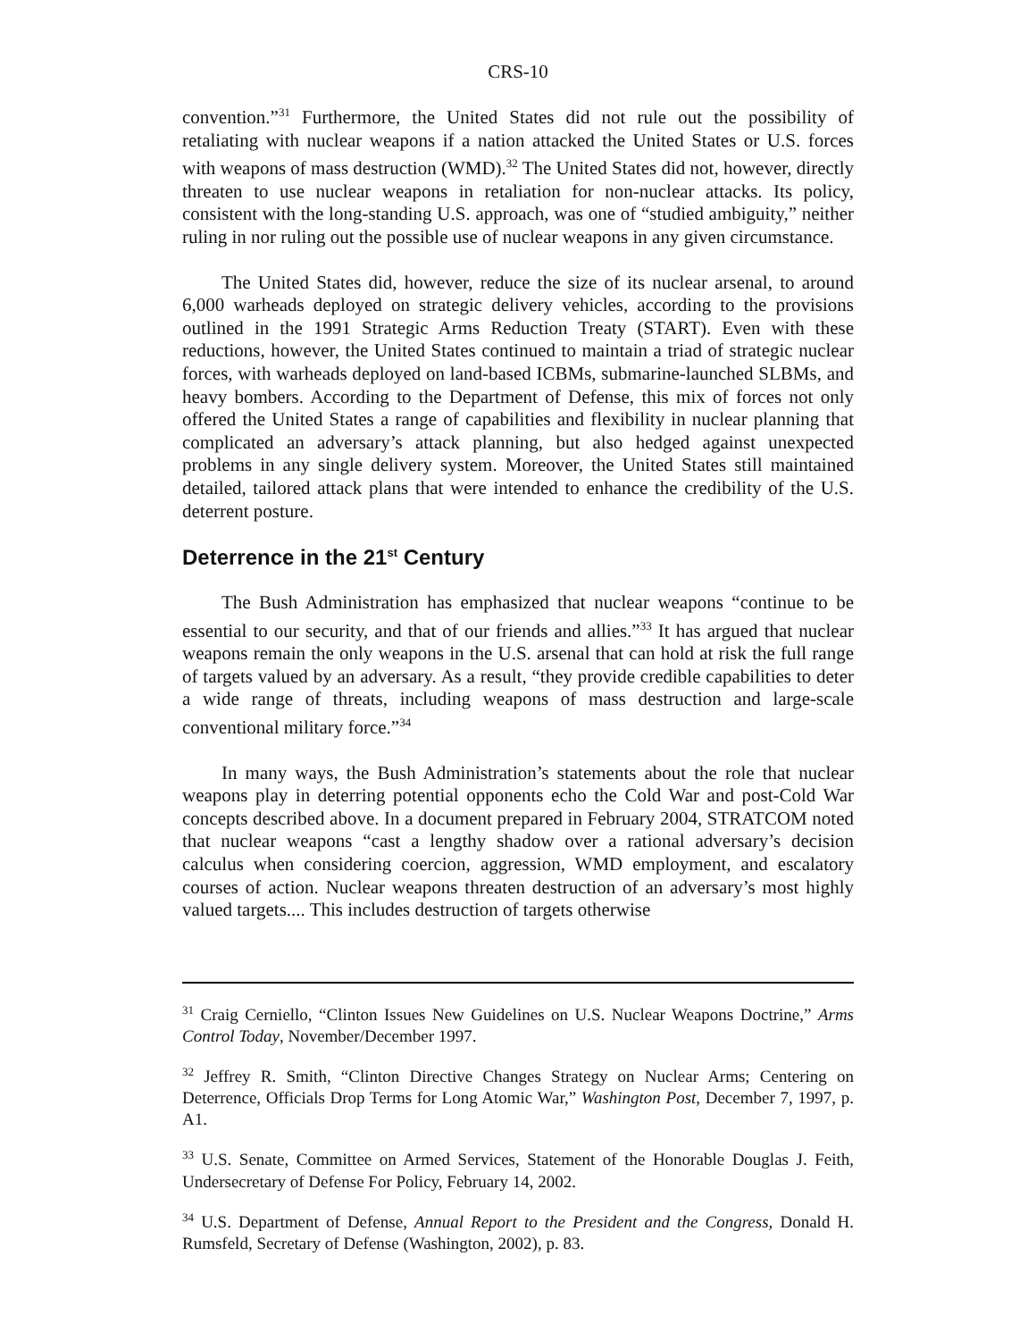CRS-10
convention.”<sup>31</sup> Furthermore, the United States did not rule out the possibility of retaliating with nuclear weapons if a nation attacked the United States or U.S. forces with weapons of mass destruction (WMD).<sup>32</sup> The United States did not, however, directly threaten to use nuclear weapons in retaliation for non-nuclear attacks. Its policy, consistent with the long-standing U.S. approach, was one of “studied ambiguity,” neither ruling in nor ruling out the possible use of nuclear weapons in any given circumstance.
The United States did, however, reduce the size of its nuclear arsenal, to around 6,000 warheads deployed on strategic delivery vehicles, according to the provisions outlined in the 1991 Strategic Arms Reduction Treaty (START). Even with these reductions, however, the United States continued to maintain a triad of strategic nuclear forces, with warheads deployed on land-based ICBMs, submarine-launched SLBMs, and heavy bombers. According to the Department of Defense, this mix of forces not only offered the United States a range of capabilities and flexibility in nuclear planning that complicated an adversary’s attack planning, but also hedged against unexpected problems in any single delivery system. Moreover, the United States still maintained detailed, tailored attack plans that were intended to enhance the credibility of the U.S. deterrent posture.
Deterrence in the 21<sup>st</sup> Century
The Bush Administration has emphasized that nuclear weapons “continue to be essential to our security, and that of our friends and allies.”<sup>33</sup> It has argued that nuclear weapons remain the only weapons in the U.S. arsenal that can hold at risk the full range of targets valued by an adversary. As a result, “they provide credible capabilities to deter a wide range of threats, including weapons of mass destruction and large-scale conventional military force.”<sup>34</sup>
In many ways, the Bush Administration’s statements about the role that nuclear weapons play in deterring potential opponents echo the Cold War and post-Cold War concepts described above. In a document prepared in February 2004, STRATCOM noted that nuclear weapons “cast a lengthy shadow over a rational adversary’s decision calculus when considering coercion, aggression, WMD employment, and escalatory courses of action. Nuclear weapons threaten destruction of an adversary’s most highly valued targets.... This includes destruction of targets otherwise
<sup>31</sup> Craig Cerniello, “Clinton Issues New Guidelines on U.S. Nuclear Weapons Doctrine,” Arms Control Today, November/December 1997.
<sup>32</sup> Jeffrey R. Smith, “Clinton Directive Changes Strategy on Nuclear Arms; Centering on Deterrence, Officials Drop Terms for Long Atomic War,” Washington Post, December 7, 1997, p. A1.
<sup>33</sup> U.S. Senate, Committee on Armed Services, Statement of the Honorable Douglas J. Feith, Undersecretary of Defense For Policy, February 14, 2002.
<sup>34</sup> U.S. Department of Defense, Annual Report to the President and the Congress, Donald H. Rumsfeld, Secretary of Defense (Washington, 2002), p. 83.